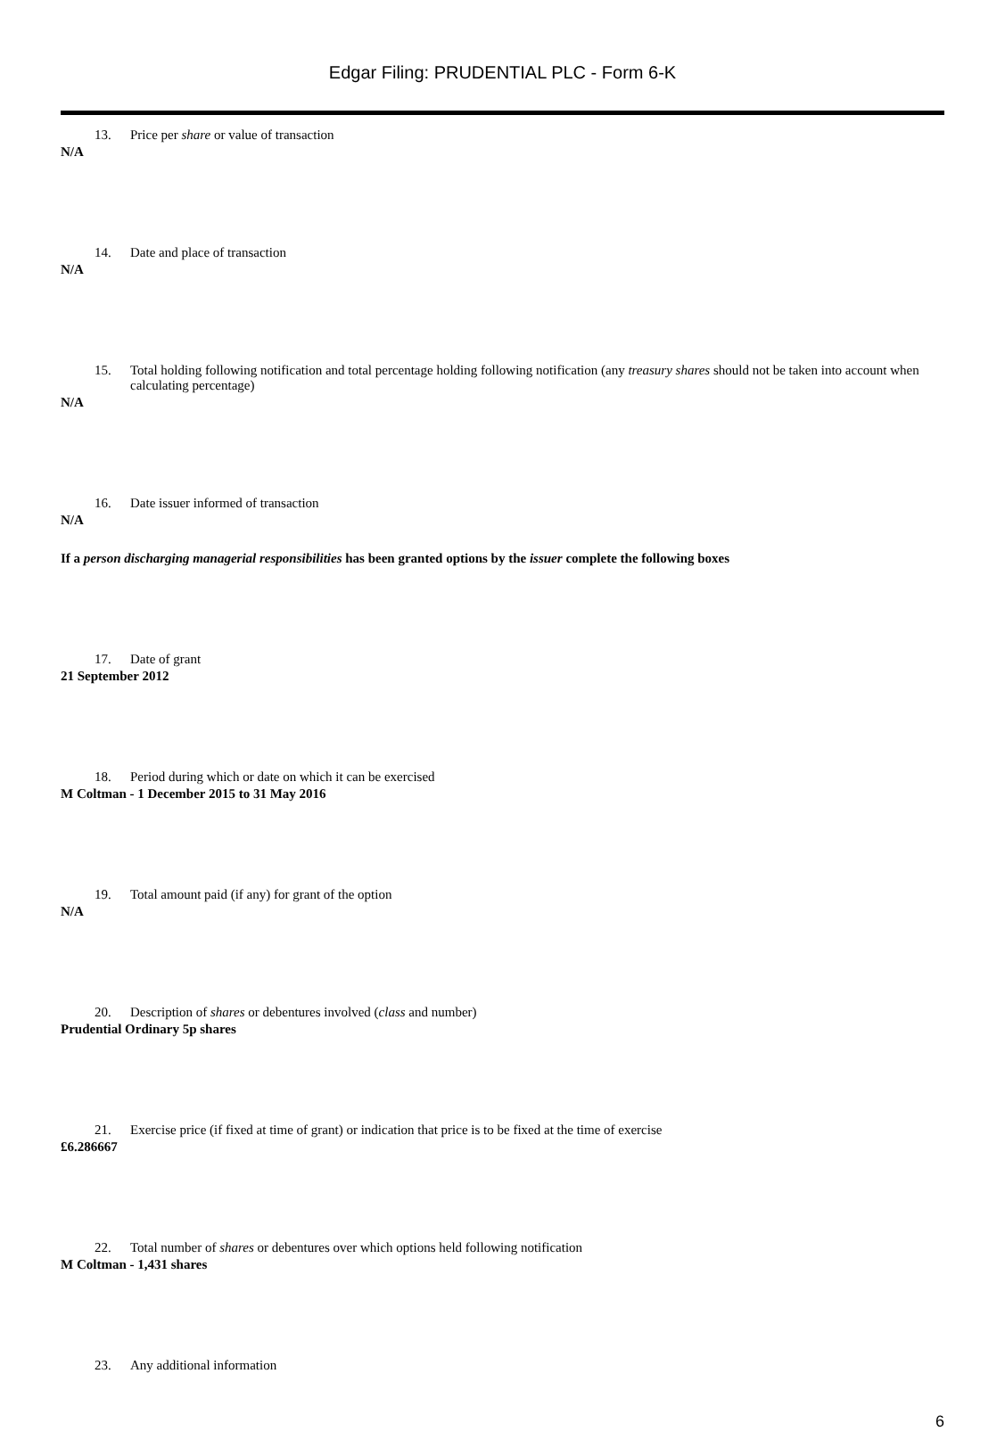Edgar Filing: PRUDENTIAL PLC - Form 6-K
13. Price per share or value of transaction
N/A
14. Date and place of transaction
N/A
15. Total holding following notification and total percentage holding following notification (any treasury shares should not be taken into account when calculating percentage)
N/A
16. Date issuer informed of transaction
N/A
If a person discharging managerial responsibilities has been granted options by the issuer complete the following boxes
17. Date of grant
21 September 2012
18. Period during which or date on which it can be exercised
M Coltman - 1 December 2015 to 31 May 2016
19. Total amount paid (if any) for grant of the option
N/A
20. Description of shares or debentures involved (class and number)
Prudential Ordinary 5p shares
21. Exercise price (if fixed at time of grant) or indication that price is to be fixed at the time of exercise
£6.286667
22. Total number of shares or debentures over which options held following notification
M Coltman - 1,431 shares
23. Any additional information
6